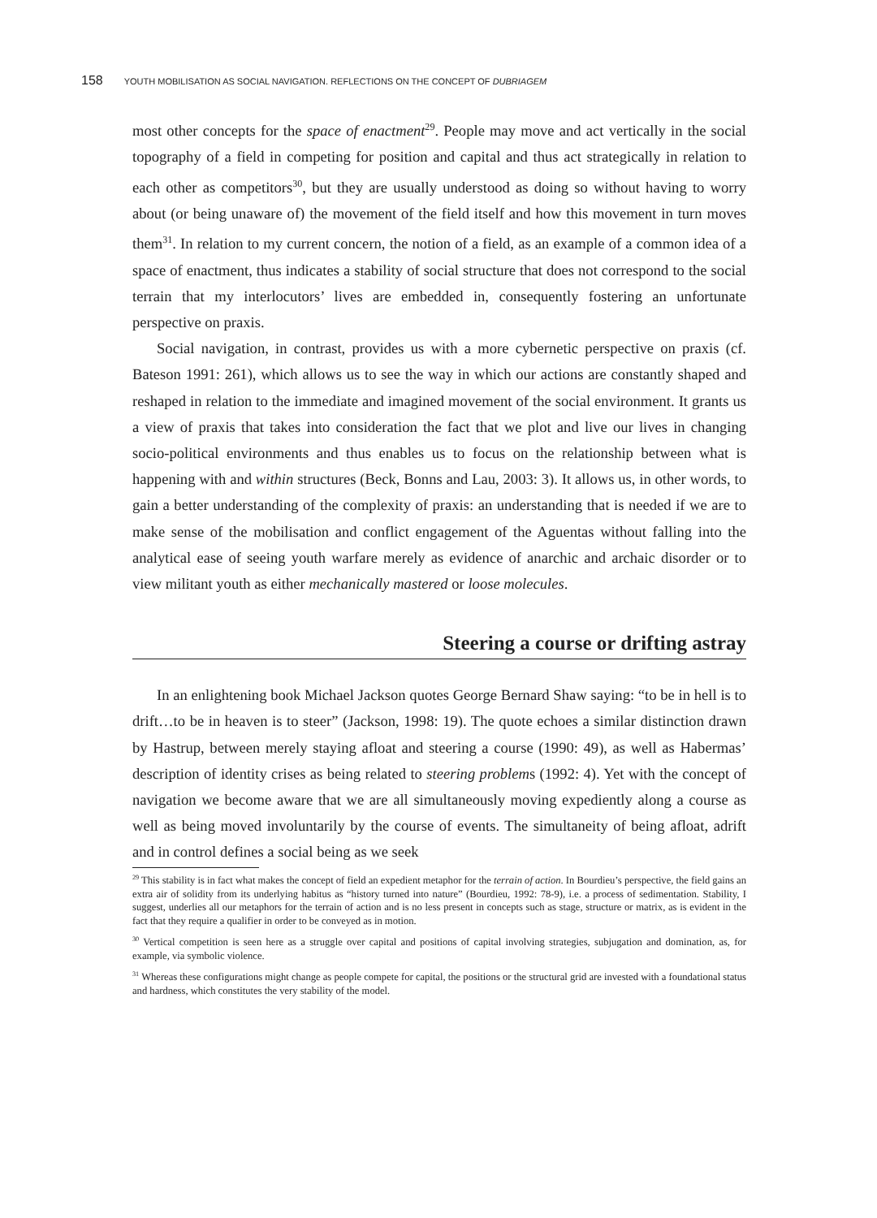158 YOUTH MOBILISATION AS SOCIAL NAVIGATION. REFLECTIONS ON THE CONCEPT OF DUBRIAGEM
most other concepts for the space of enactment<sup>29</sup>. People may move and act vertically in the social topography of a field in competing for position and capital and thus act strategically in relation to each other as competitors<sup>30</sup>, but they are usually understood as doing so without having to worry about (or being unaware of) the movement of the field itself and how this movement in turn moves them<sup>31</sup>. In relation to my current concern, the notion of a field, as an example of a common idea of a space of enactment, thus indicates a stability of social structure that does not correspond to the social terrain that my interlocutors’ lives are embedded in, consequently fostering an unfortunate perspective on praxis.
Social navigation, in contrast, provides us with a more cybernetic perspective on praxis (cf. Bateson 1991: 261), which allows us to see the way in which our actions are constantly shaped and reshaped in relation to the immediate and imagined movement of the social environment. It grants us a view of praxis that takes into consideration the fact that we plot and live our lives in changing socio-political environments and thus enables us to focus on the relationship between what is happening with and within structures (Beck, Bonns and Lau, 2003: 3). It allows us, in other words, to gain a better understanding of the complexity of praxis: an understanding that is needed if we are to make sense of the mobilisation and conflict engagement of the Aguentas without falling into the analytical ease of seeing youth warfare merely as evidence of anarchic and archaic disorder or to view militant youth as either mechanically mastered or loose molecules.
Steering a course or drifting astray
In an enlightening book Michael Jackson quotes George Bernard Shaw saying: “to be in hell is to drift…to be in heaven is to steer” (Jackson, 1998: 19). The quote echoes a similar distinction drawn by Hastrup, between merely staying afloat and steering a course (1990: 49), as well as Habermas’ description of identity crises as being related to steering problems (1992: 4). Yet with the concept of navigation we become aware that we are all simultaneously moving expediently along a course as well as being moved involuntarily by the course of events. The simultaneity of being afloat, adrift and in control defines a social being as we seek
<sup>29</sup> This stability is in fact what makes the concept of field an expedient metaphor for the terrain of action. In Bourdieu’s perspective, the field gains an extra air of solidity from its underlying habitus as “history turned into nature” (Bourdieu, 1992: 78-9), i.e. a process of sedimentation. Stability, I suggest, underlies all our metaphors for the terrain of action and is no less present in concepts such as stage, structure or matrix, as is evident in the fact that they require a qualifier in order to be conveyed as in motion.
<sup>30</sup> Vertical competition is seen here as a struggle over capital and positions of capital involving strategies, subjugation and domination, as, for example, via symbolic violence.
<sup>31</sup> Whereas these configurations might change as people compete for capital, the positions or the structural grid are invested with a foundational status and hardness, which constitutes the very stability of the model.